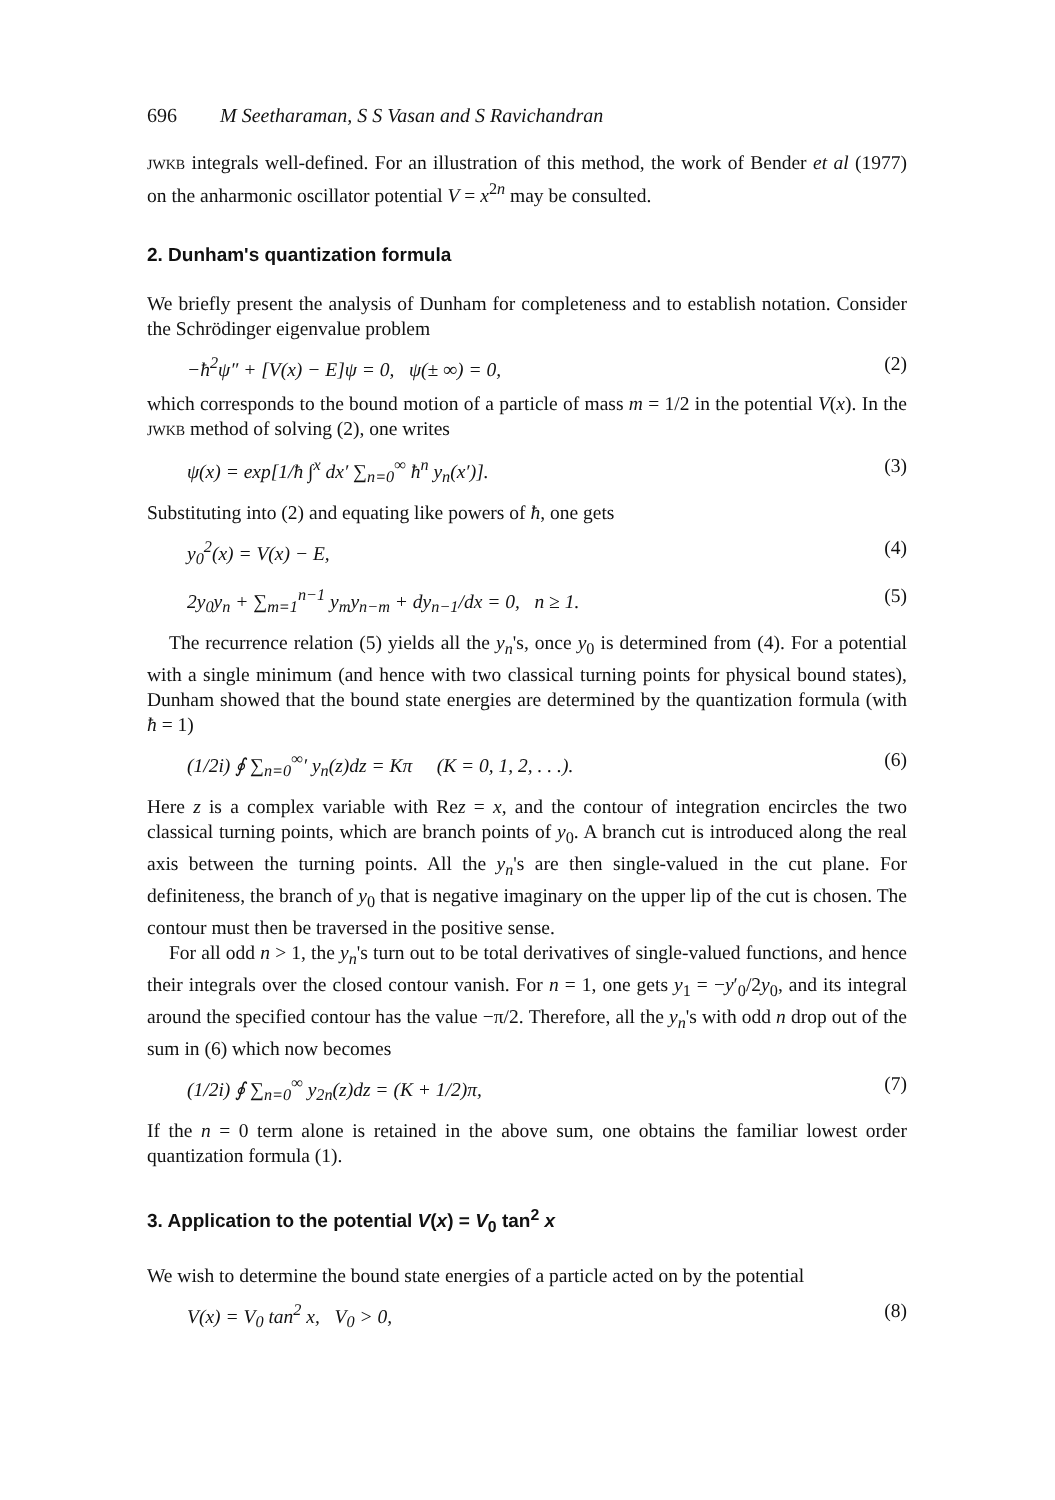696 M Seetharaman, S S Vasan and S Ravichandran
JWKB integrals well-defined. For an illustration of this method, the work of Bender et al (1977) on the anharmonic oscillator potential V = x<sup>2n</sup> may be consulted.
2. Dunham's quantization formula
We briefly present the analysis of Dunham for completeness and to establish notation. Consider the Schrödinger eigenvalue problem
−ħ<sup>2</sup>ψ″ + [V(x) − E]ψ = 0, ψ(± ∞) = 0, (2)
which corresponds to the bound motion of a particle of mass m = 1/2 in the potential V(x). In the JWKB method of solving (2), one writes
ψ(x) = exp[1/ħ ∫<sup>x</sup> dx′ ∑<sub>n=0</sub><sup>∞</sup> ħ<sup>n</sup> y<sub>n</sub>(x′)]. (3)
Substituting into (2) and equating like powers of ħ, one gets
y<sub>0</sub><sup>2</sup>(x) = V(x) − E, (4)
2y<sub>0</sub>y<sub>n</sub> + ∑<sub>m=1</sub><sup>n−1</sup> y<sub>m</sub>y<sub>n−m</sub> + dy<sub>n−1</sub>/dx = 0, n ≥ 1. (5)
The recurrence relation (5) yields all the y<sub>n</sub>'s, once y<sub>0</sub> is determined from (4). For a potential with a single minimum (and hence with two classical turning points for physical bound states), Dunham showed that the bound state energies are determined by the quantization formula (with ħ = 1)
(1/2i) ∮ ∑<sub>n=0</sub><sup>∞</sup>′ y<sub>n</sub>(z)dz = Kπ (K = 0, 1, 2, . . .). (6)
Here z is a complex variable with Rez = x, and the contour of integration encircles the two classical turning points, which are branch points of y<sub>0</sub>. A branch cut is introduced along the real axis between the turning points. All the y<sub>n</sub>'s are then single-valued in the cut plane. For definiteness, the branch of y<sub>0</sub> that is negative imaginary on the upper lip of the cut is chosen. The contour must then be traversed in the positive sense.
For all odd n > 1, the y<sub>n</sub>'s turn out to be total derivatives of single-valued functions, and hence their integrals over the closed contour vanish. For n = 1, one gets y<sub>1</sub> = −y′<sub>0</sub>/2y<sub>0</sub>, and its integral around the specified contour has the value −π/2. Therefore, all the y<sub>n</sub>'s with odd n drop out of the sum in (6) which now becomes
(1/2i) ∮ ∑<sub>n=0</sub><sup>∞</sup> y<sub>2n</sub>(z)dz = (K + 1/2)π, (7)
If the n = 0 term alone is retained in the above sum, one obtains the familiar lowest order quantization formula (1).
3. Application to the potential V(x) = V<sub>0</sub> tan<sup>2</sup> x
We wish to determine the bound state energies of a particle acted on by the potential
V(x) = V<sub>0</sub> tan<sup>2</sup> x, V<sub>0</sub> > 0, (8)